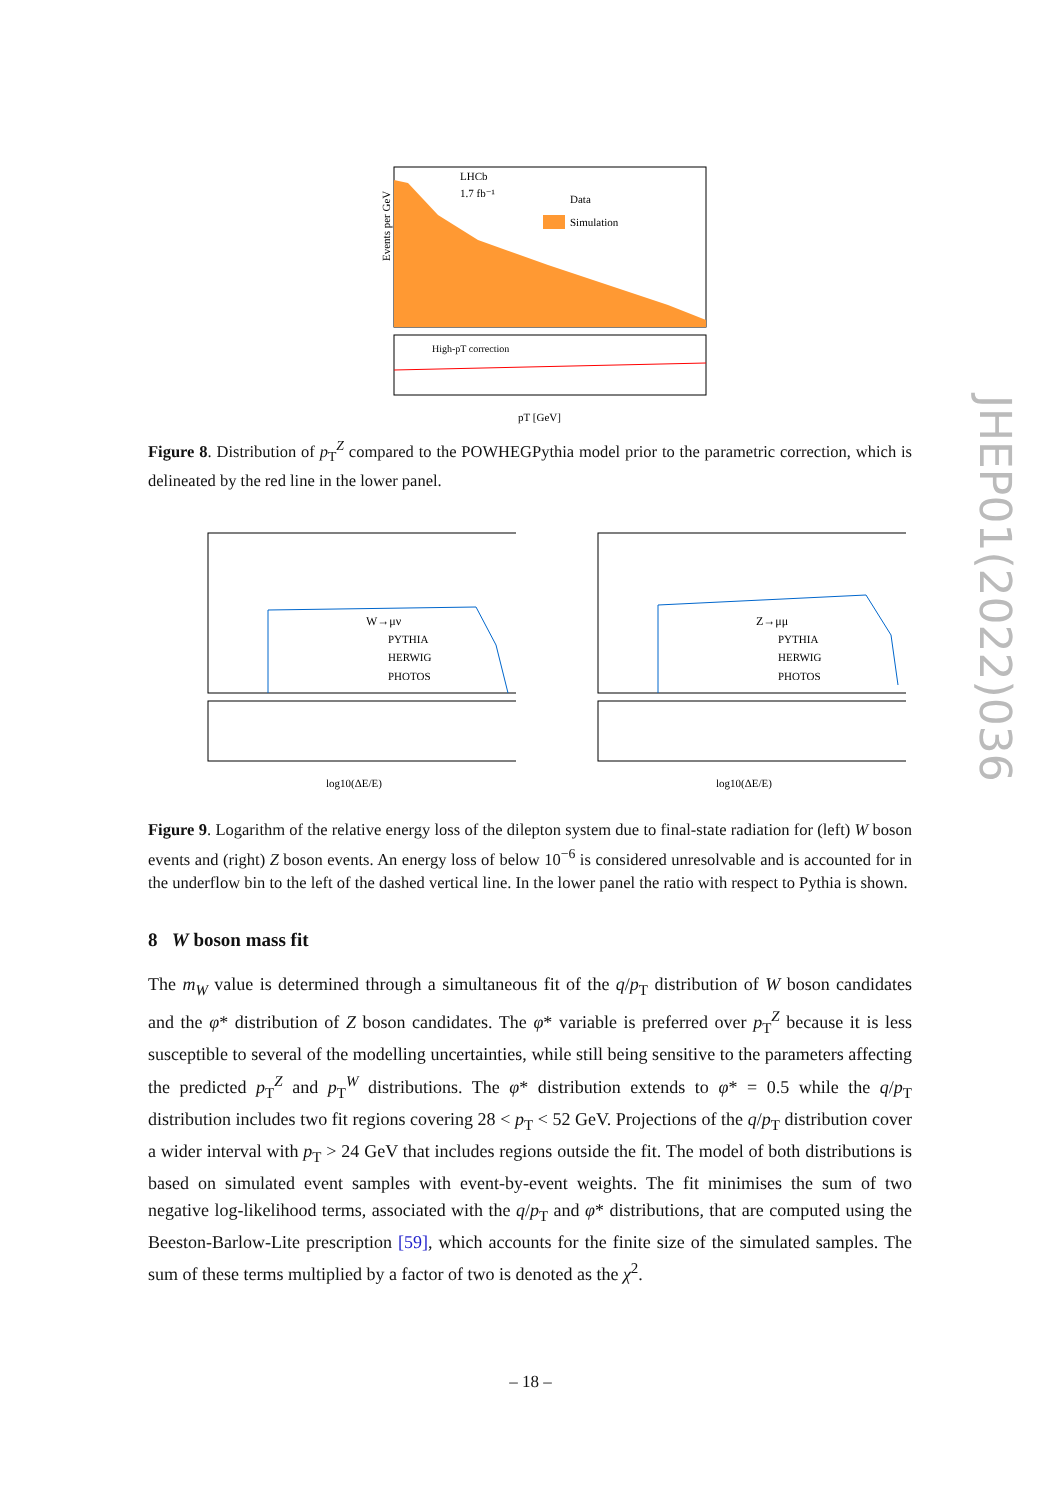LHCb
1.7 fb⁻¹
Data
Simulation
Events per GeV
High-pT correction
pT [GeV]
Figure 8. Distribution of p<sub>T</sub><sup>Z</sup> compared to the POWHEGPythia model prior to the parametric correction, which is delineated by the red line in the lower panel.
W→μν
PYTHIA
HERWIG
PHOTOS
log10(ΔE/E)
Z→μμ
PYTHIA
HERWIG
PHOTOS
log10(ΔE/E)
Figure 9. Logarithm of the relative energy loss of the dilepton system due to final-state radiation for (left) W boson events and (right) Z boson events. An energy loss of below 10<sup>−6</sup> is considered unresolvable and is accounted for in the underflow bin to the left of the dashed vertical line. In the lower panel the ratio with respect to Pythia is shown.
8 W boson mass fit
The m<sub>W</sub> value is determined through a simultaneous fit of the q/p<sub>T</sub> distribution of W boson candidates and the φ* distribution of Z boson candidates. The φ* variable is preferred over p<sub>T</sub><sup>Z</sup> because it is less susceptible to several of the modelling uncertainties, while still being sensitive to the parameters affecting the predicted p<sub>T</sub><sup>Z</sup> and p<sub>T</sub><sup>W</sup> distributions. The φ* distribution extends to φ* = 0.5 while the q/p<sub>T</sub> distribution includes two fit regions covering 28 < p<sub>T</sub> < 52 GeV. Projections of the q/p<sub>T</sub> distribution cover a wider interval with p<sub>T</sub> > 24 GeV that includes regions outside the fit. The model of both distributions is based on simulated event samples with event-by-event weights. The fit minimises the sum of two negative log-likelihood terms, associated with the q/p<sub>T</sub> and φ* distributions, that are computed using the Beeston-Barlow-Lite prescription [59], which accounts for the finite size of the simulated samples. The sum of these terms multiplied by a factor of two is denoted as the χ<sup>2</sup>.
JHEP01(2022)036
– 18 –